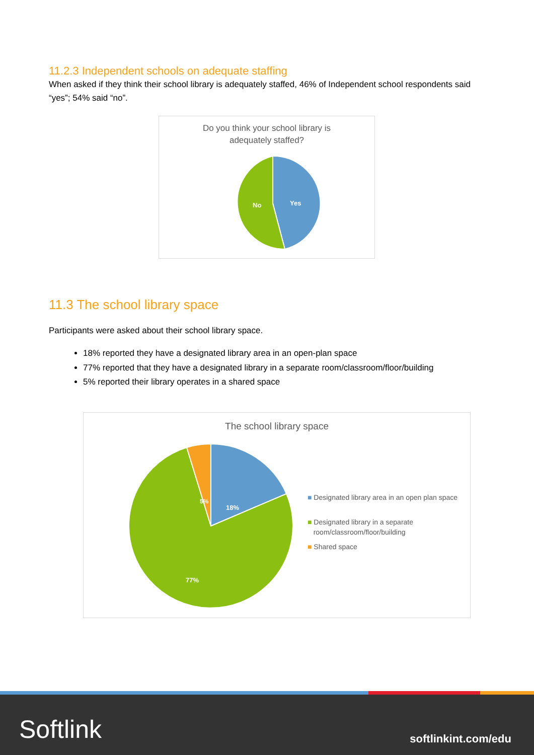11.2.3 Independent schools on adequate staffing
When asked if they think their school library is adequately staffed, 46% of Independent school respondents said “yes”; 54% said “no”.
Do you think your school library is
adequately staffed?
Yes
No
11.3 The school library space
Participants were asked about their school library space.
18% reported they have a designated library area in an open-plan space
77% reported that they have a designated library in a separate room/classroom/floor/building
5% reported their library operates in a shared space
The school library space
18%
77%
5%
■ Designated library area in an open plan space
■ Designated library in a separate
room/classroom/floor/building
■ Shared space
Softlink softlinkint.com/edu